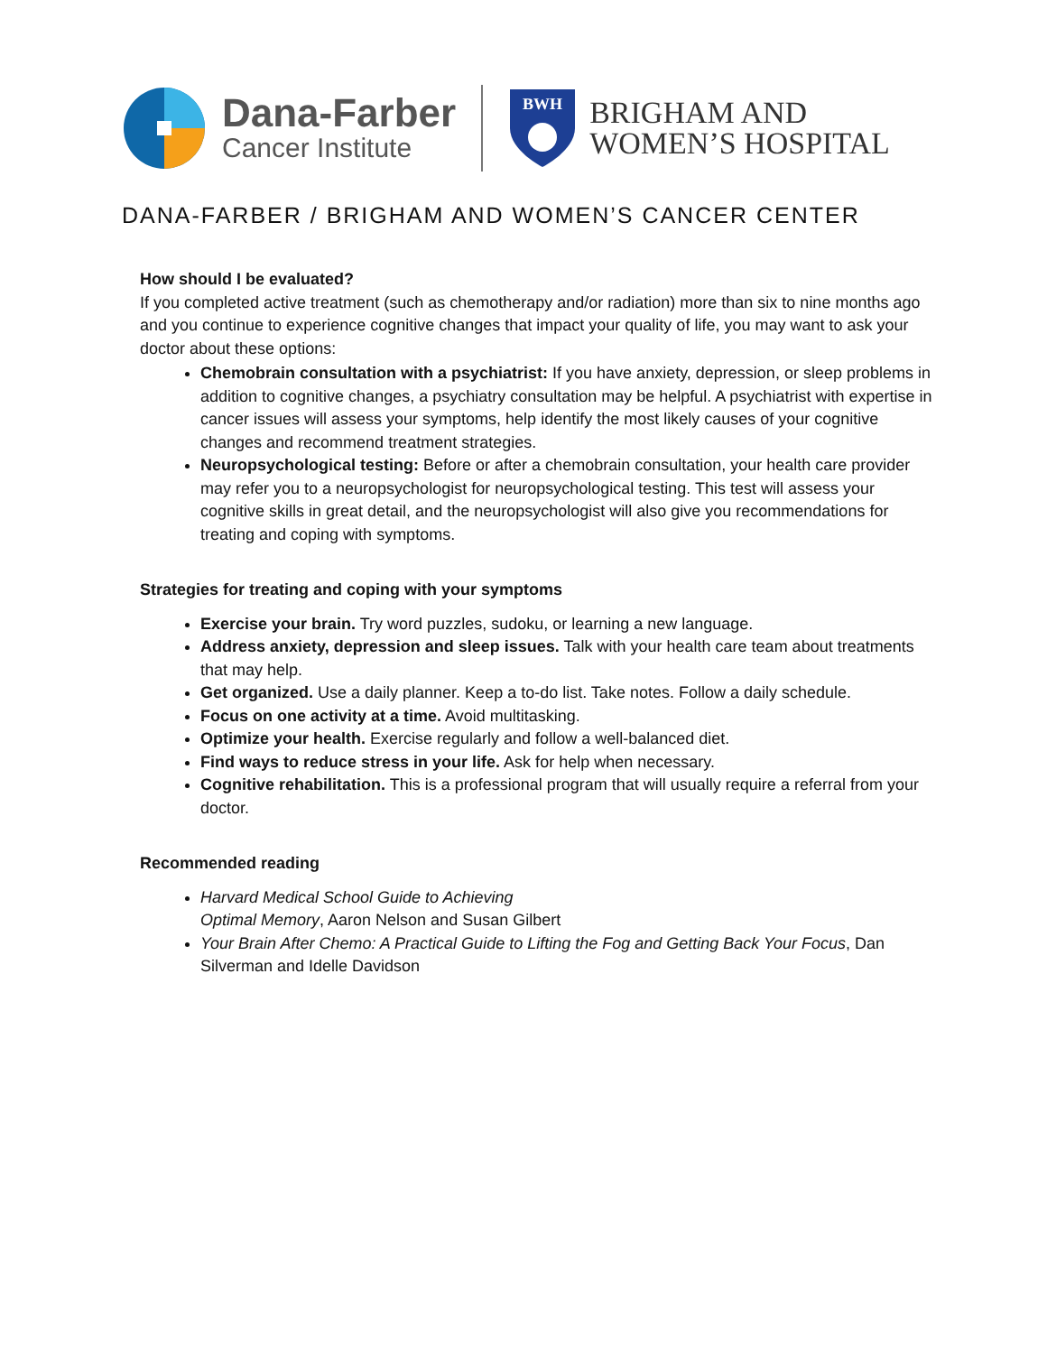Dana-Farber
Cancer Institute
BWH
BRIGHAM AND
WOMEN’S HOSPITAL
DANA-FARBER / BRIGHAM AND WOMEN’S CANCER CENTER
How should I be evaluated?
If you completed active treatment (such as chemotherapy and/or radiation) more than six to nine months ago and you continue to experience cognitive changes that impact your quality of life, you may want to ask your doctor about these options:
Chemobrain consultation with a psychiatrist: If you have anxiety, depression, or sleep problems in addition to cognitive changes, a psychiatry consultation may be helpful. A psychiatrist with expertise in cancer issues will assess your symptoms, help identify the most likely causes of your cognitive changes and recommend treatment strategies.
Neuropsychological testing: Before or after a chemobrain consultation, your health care provider may refer you to a neuropsychologist for neuropsychological testing. This test will assess your cognitive skills in great detail, and the neuropsychologist will also give you recommendations for treating and coping with symptoms.
Strategies for treating and coping with your symptoms
Exercise your brain. Try word puzzles, sudoku, or learning a new language.
Address anxiety, depression and sleep issues. Talk with your health care team about treatments that may help.
Get organized. Use a daily planner. Keep a to-do list. Take notes. Follow a daily schedule.
Focus on one activity at a time. Avoid multitasking.
Optimize your health. Exercise regularly and follow a well-balanced diet.
Find ways to reduce stress in your life. Ask for help when necessary.
Cognitive rehabilitation. This is a professional program that will usually require a referral from your doctor.
Recommended reading
Harvard Medical School Guide to Achieving
Optimal Memory, Aaron Nelson and Susan Gilbert
Your Brain After Chemo: A Practical Guide to Lifting the Fog and Getting Back Your Focus, Dan Silverman and Idelle Davidson